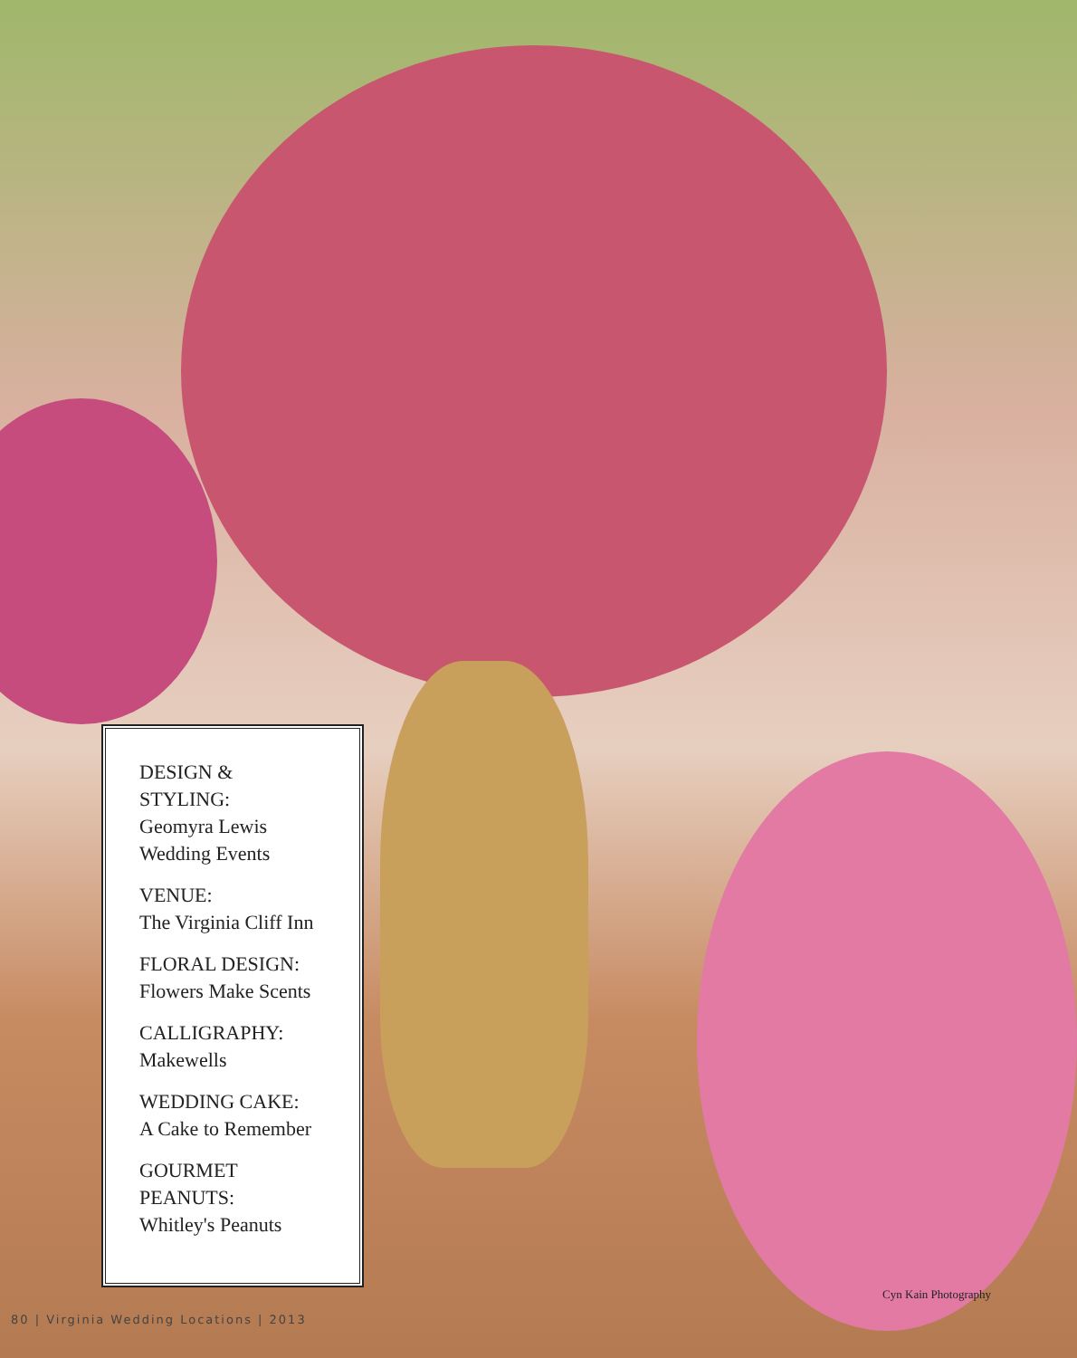DESIGN &
STYLING:
Geomyra Lewis
Wedding Events
VENUE:
The Virginia Cliff Inn
FLORAL DESIGN:
Flowers Make Scents
CALLIGRAPHY:
Makewells
WEDDING CAKE:
A Cake to Remember
GOURMET
PEANUTS:
Whitley's Peanuts
Cyn Kain Photography
80 | Virginia Wedding Locations | 2013